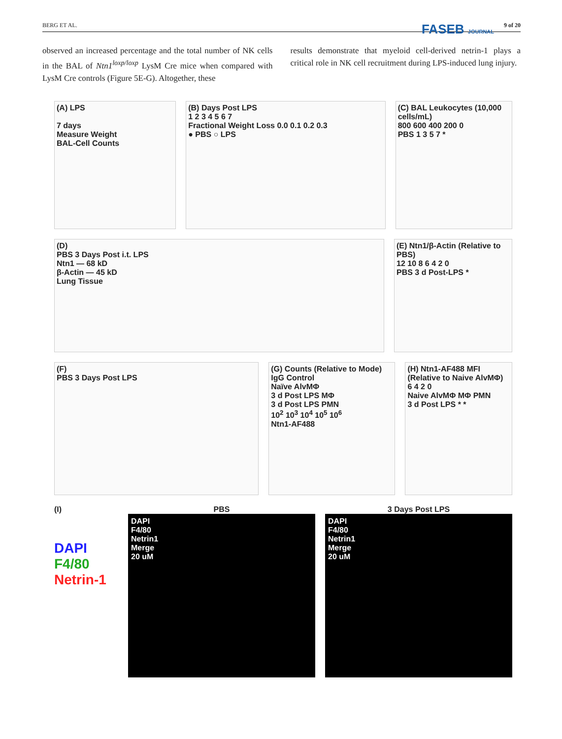BERG ET AL. FASEB JOURNAL 9 of 20
observed an increased percentage and the total number of NK cells in the BAL of Ntn1<sup>loxp/loxp</sup> LysM Cre mice when compared with LysM Cre controls (Figure 5E-G). Altogether, these
results demonstrate that myeloid cell-derived netrin-1 plays a critical role in NK cell recruitment during LPS-induced lung injury.
(A) LPS
7 days
Measure Weight
BAL-Cell Counts
(B) Days Post LPS
1 2 3 4 5 6 7
Fractional Weight Loss 0.0 0.1 0.2 0.3
● PBS ○ LPS
(C) BAL Leukocytes (10,000 cells/mL)
800 600 400 200 0
PBS 1 3 5 7 *
(D)
PBS 3 Days Post i.t. LPS
Ntn1 — 68 kD
β-Actin — 45 kD
Lung Tissue
(E) Ntn1/β-Actin (Relative to PBS)
12 10 8 6 4 2 0
PBS 3 d Post-LPS *
(F)
PBS 3 Days Post LPS
(G) Counts (Relative to Mode)
IgG Control
Naïve AlvMΦ
3 d Post LPS MΦ
3 d Post LPS PMN
10<sup>2</sup> 10<sup>3</sup> 10<sup>4</sup> 10<sup>5</sup> 10<sup>6</sup>
Ntn1-AF488
(H) Ntn1-AF488 MFI (Relative to Naive AlvMΦ)
6 4 2 0
Naive AlvMΦ MΦ PMN
3 d Post LPS * *
(I)
DAPI
F4/80
Netrin-1
PBS
DAPI
F4/80
Netrin1
Merge
20 uM
3 Days Post LPS
DAPI
F4/80
Netrin1
Merge
20 uM